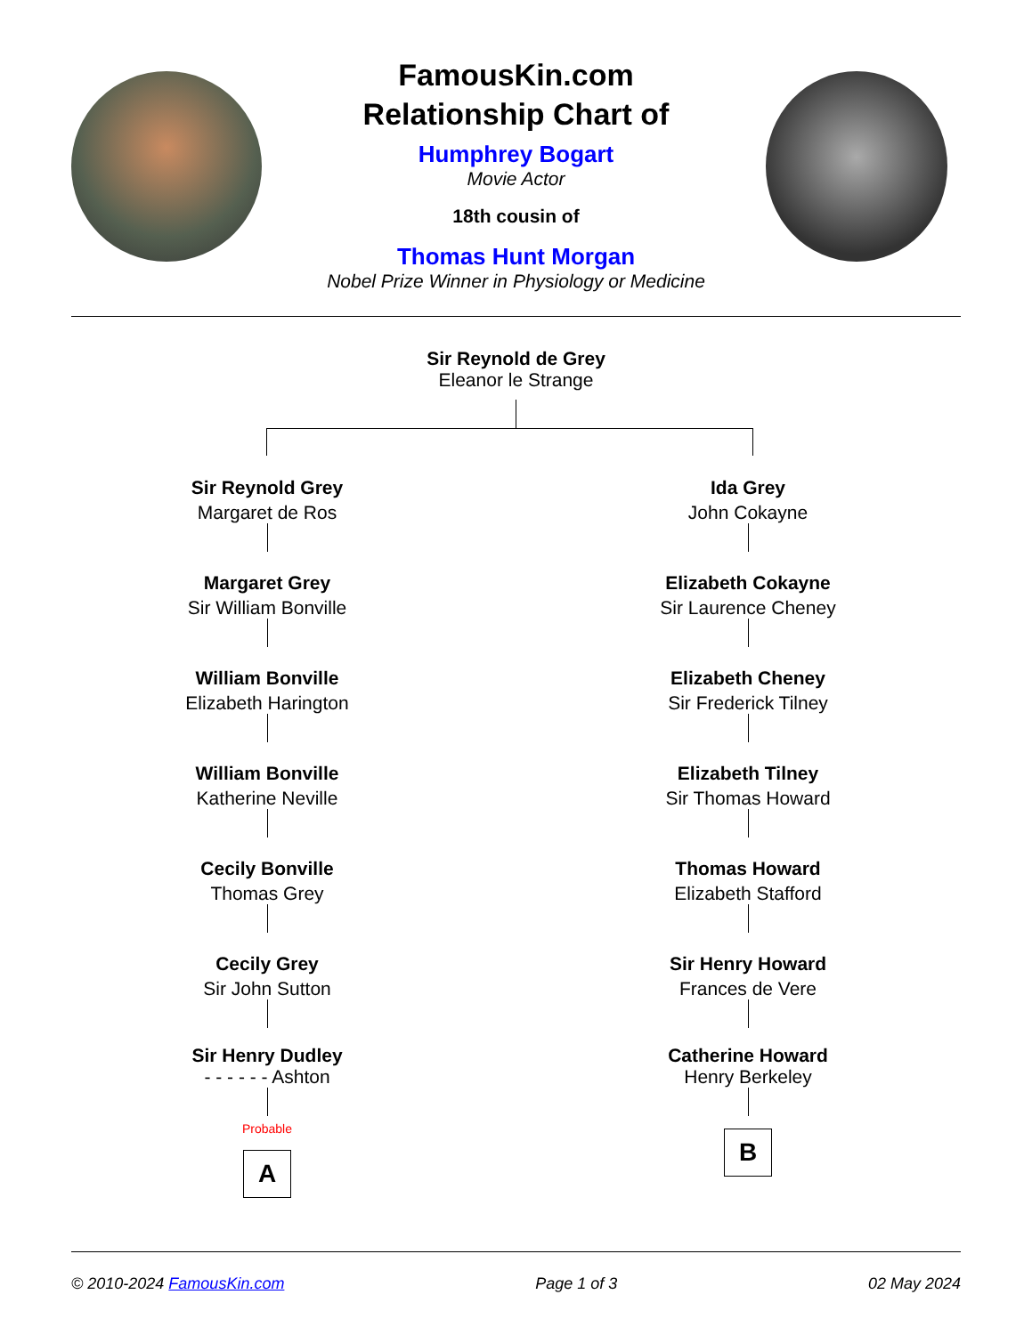FamousKin.com
Relationship Chart of
Humphrey Bogart
Movie Actor
18th cousin of
Thomas Hunt Morgan
Nobel Prize Winner in Physiology or Medicine
Sir Reynold de Grey
Eleanor le Strange
Sir Reynold Grey
Margaret de Ros
Margaret Grey
Sir William Bonville
William Bonville
Elizabeth Harington
William Bonville
Katherine Neville
Cecily Bonville
Thomas Grey
Cecily Grey
Sir John Sutton
Sir Henry Dudley
- - - - - - Ashton
Probable
A
Ida Grey
John Cokayne
Elizabeth Cokayne
Sir Laurence Cheney
Elizabeth Cheney
Sir Frederick Tilney
Elizabeth Tilney
Sir Thomas Howard
Thomas Howard
Elizabeth Stafford
Sir Henry Howard
Frances de Vere
Catherine Howard
Henry Berkeley
B
© 2010-2024 FamousKin.com Page 1 of 3 02 May 2024